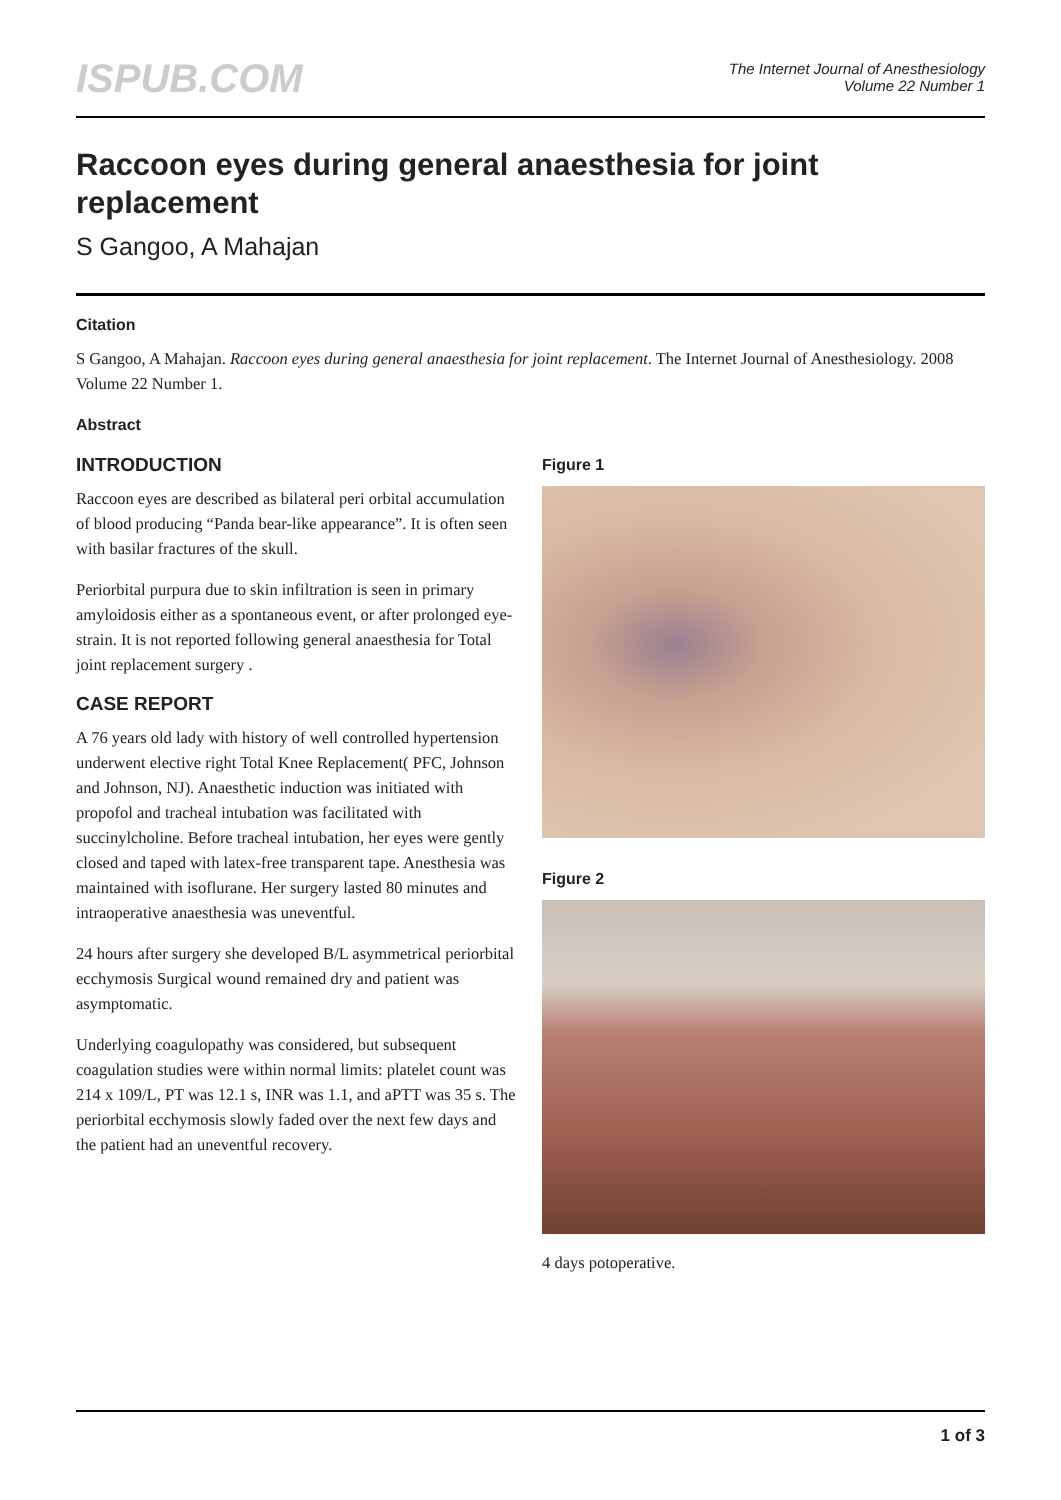ISPUB.COM
The Internet Journal of Anesthesiology
Volume 22 Number 1
Raccoon eyes during general anaesthesia for joint replacement
S Gangoo, A Mahajan
Citation
S Gangoo, A Mahajan. Raccoon eyes during general anaesthesia for joint replacement. The Internet Journal of Anesthesiology. 2008 Volume 22 Number 1.
Abstract
INTRODUCTION
Raccoon eyes are described as bilateral peri orbital accumulation of blood producing “Panda bear-like appearance”. It is often seen with basilar fractures of the skull.
Periorbital purpura due to skin infiltration is seen in primary amyloidosis either as a spontaneous event, or after prolonged eye-strain. It is not reported following general anaesthesia for Total joint replacement surgery .
CASE REPORT
A 76 years old lady with history of well controlled hypertension underwent elective right Total Knee Replacement( PFC, Johnson and Johnson, NJ). Anaesthetic induction was initiated with propofol and tracheal intubation was facilitated with succinylcholine. Before tracheal intubation, her eyes were gently closed and taped with latex-free transparent tape. Anesthesia was maintained with isoflurane. Her surgery lasted 80 minutes and intraoperative anaesthesia was uneventful.
24 hours after surgery she developed B/L asymmetrical periorbital ecchymosis Surgical wound remained dry and patient was asymptomatic.
Underlying coagulopathy was considered, but subsequent coagulation studies were within normal limits: platelet count was 214 x 109/L, PT was 12.1 s, INR was 1.1, and aPTT was 35 s. The periorbital ecchymosis slowly faded over the next few days and the patient had an uneventful recovery.
Figure 1
Figure 2
4 days potoperative.
1 of 3